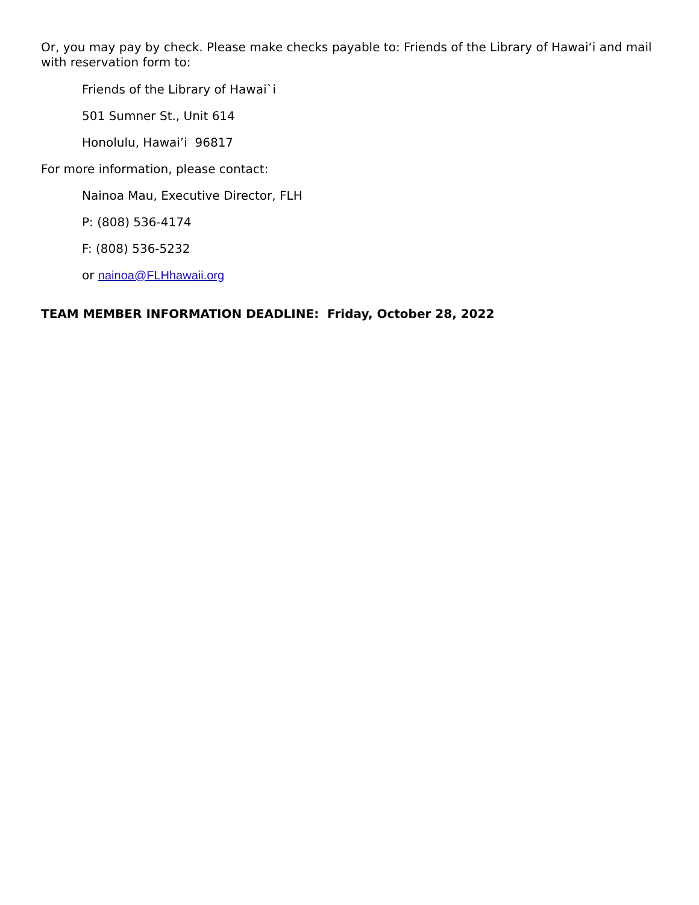Or, you may pay by check. Please make checks payable to: Friends of the Library of Hawai‘i and mail with reservation form to:
Friends of the Library of Hawai`i
501 Sumner St., Unit 614
Honolulu, Hawai’i 96817
For more information, please contact:
Nainoa Mau, Executive Director, FLH
P: (808) 536-4174
F: (808) 536-5232
or nainoa@FLHhawaii.org
TEAM MEMBER INFORMATION DEADLINE: Friday, October 28, 2022